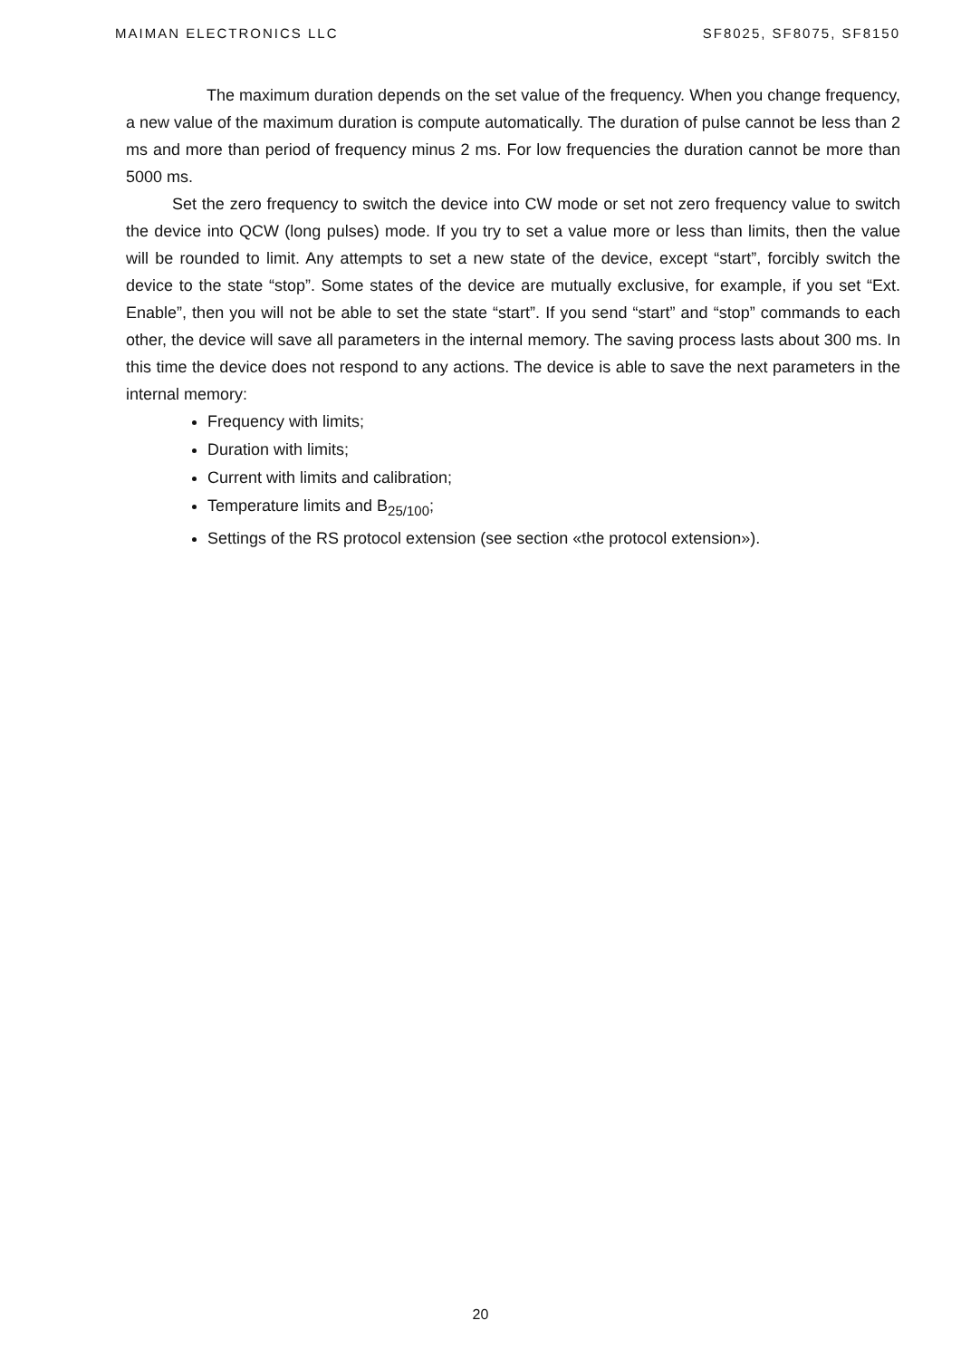MAIMAN ELECTRONICS LLC SF8025, SF8075, SF8150
The maximum duration depends on the set value of the frequency. When you change frequency, a new value of the maximum duration is compute automatically. The duration of pulse cannot be less than 2 ms and more than period of frequency minus 2 ms. For low frequencies the duration cannot be more than 5000 ms.
Set the zero frequency to switch the device into CW mode or set not zero frequency value to switch the device into QCW (long pulses) mode. If you try to set a value more or less than limits, then the value will be rounded to limit. Any attempts to set a new state of the device, except “start”, forcibly switch the device to the state “stop”. Some states of the device are mutually exclusive, for example, if you set “Ext. Enable”, then you will not be able to set the state “start”. If you send “start” and “stop” commands to each other, the device will save all parameters in the internal memory. The saving process lasts about 300 ms. In this time the device does not respond to any actions. The device is able to save the next parameters in the internal memory:
Frequency with limits;
Duration with limits;
Current with limits and calibration;
Temperature limits and B<sub>25/100</sub>;
Settings of the RS protocol extension (see section «the protocol extension»).
20